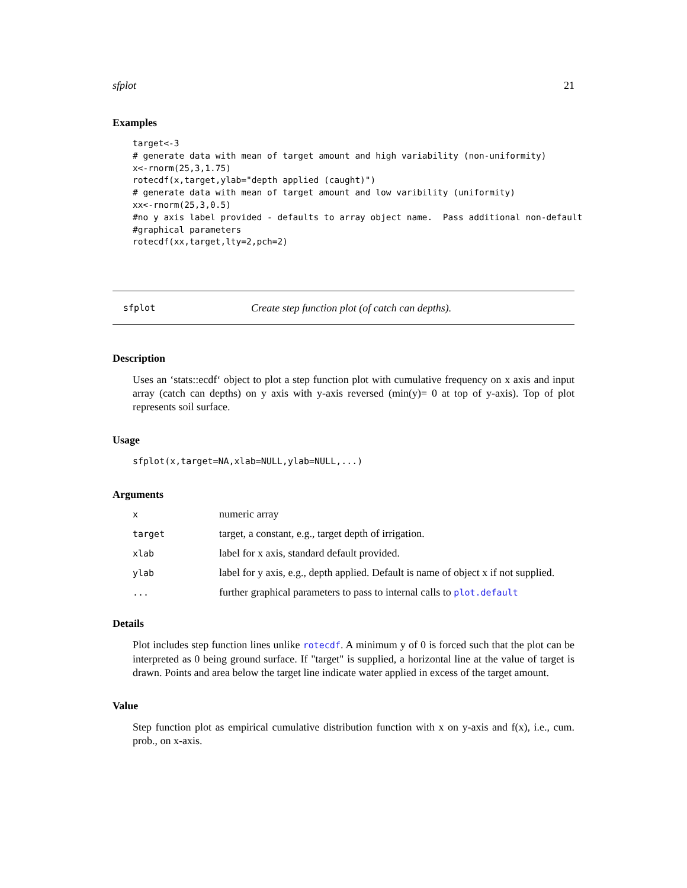sfplot 21
Examples
target<-3
# generate data with mean of target amount and high variability (non-uniformity)
x<-rnorm(25,3,1.75)
rotecdf(x,target,ylab="depth applied (caught)")
# generate data with mean of target amount and low varibility (uniformity)
xx<-rnorm(25,3,0.5)
#no y axis label provided - defaults to array object name.  Pass additional non-default
#graphical parameters
rotecdf(xx,target,lty=2,pch=2)
sfplot Create step function plot (of catch can depths).
Description
Uses an ‘stats::ecdf‘ object to plot a step function plot with cumulative frequency on x axis and input array (catch can depths) on y axis with y-axis reversed (min(y)= 0 at top of y-axis). Top of plot represents soil surface.
Usage
sfplot(x,target=NA,xlab=NULL,ylab=NULL,...)
Arguments
| x | numeric array |
| target | target, a constant, e.g., target depth of irrigation. |
| xlab | label for x axis, standard default provided. |
| ylab | label for y axis, e.g., depth applied. Default is name of object x if not supplied. |
| ... | further graphical parameters to pass to internal calls to plot.default |
Details
Plot includes step function lines unlike rotecdf. A minimum y of 0 is forced such that the plot can be interpreted as 0 being ground surface. If "target" is supplied, a horizontal line at the value of target is drawn. Points and area below the target line indicate water applied in excess of the target amount.
Value
Step function plot as empirical cumulative distribution function with x on y-axis and f(x), i.e., cum. prob., on x-axis.